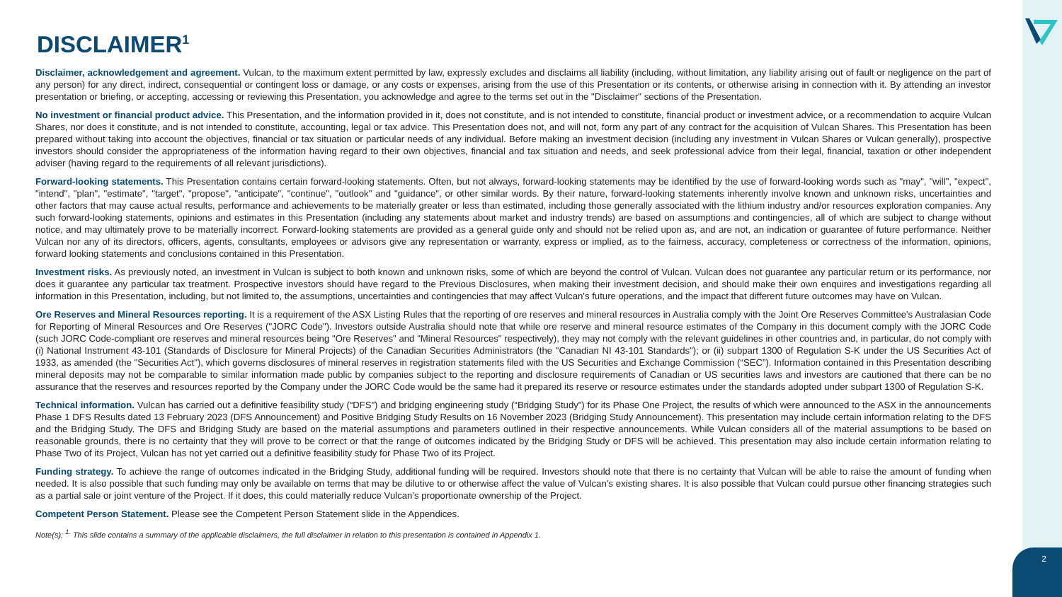2
DISCLAIMER<sup>1</sup>
Disclaimer, acknowledgement and agreement. Vulcan, to the maximum extent permitted by law, expressly excludes and disclaims all liability (including, without limitation, any liability arising out of fault or negligence on the part of any person) for any direct, indirect, consequential or contingent loss or damage, or any costs or expenses, arising from the use of this Presentation or its contents, or otherwise arising in connection with it. By attending an investor presentation or briefing, or accepting, accessing or reviewing this Presentation, you acknowledge and agree to the terms set out in the "Disclaimer" sections of the Presentation.
No investment or financial product advice. This Presentation, and the information provided in it, does not constitute, and is not intended to constitute, financial product or investment advice, or a recommendation to acquire Vulcan Shares, nor does it constitute, and is not intended to constitute, accounting, legal or tax advice. This Presentation does not, and will not, form any part of any contract for the acquisition of Vulcan Shares. This Presentation has been prepared without taking into account the objectives, financial or tax situation or particular needs of any individual. Before making an investment decision (including any investment in Vulcan Shares or Vulcan generally), prospective investors should consider the appropriateness of the information having regard to their own objectives, financial and tax situation and needs, and seek professional advice from their legal, financial, taxation or other independent adviser (having regard to the requirements of all relevant jurisdictions).
Forward-looking statements. This Presentation contains certain forward-looking statements. Often, but not always, forward-looking statements may be identified by the use of forward-looking words such as "may", "will", "expect", "intend", "plan", "estimate", "target", "propose", "anticipate", "continue", "outlook" and "guidance", or other similar words. By their nature, forward-looking statements inherently involve known and unknown risks, uncertainties and other factors that may cause actual results, performance and achievements to be materially greater or less than estimated, including those generally associated with the lithium industry and/or resources exploration companies. Any such forward-looking statements, opinions and estimates in this Presentation (including any statements about market and industry trends) are based on assumptions and contingencies, all of which are subject to change without notice, and may ultimately prove to be materially incorrect. Forward-looking statements are provided as a general guide only and should not be relied upon as, and are not, an indication or guarantee of future performance. Neither Vulcan nor any of its directors, officers, agents, consultants, employees or advisors give any representation or warranty, express or implied, as to the fairness, accuracy, completeness or correctness of the information, opinions, forward looking statements and conclusions contained in this Presentation.
Investment risks. As previously noted, an investment in Vulcan is subject to both known and unknown risks, some of which are beyond the control of Vulcan. Vulcan does not guarantee any particular return or its performance, nor does it guarantee any particular tax treatment. Prospective investors should have regard to the Previous Disclosures, when making their investment decision, and should make their own enquires and investigations regarding all information in this Presentation, including, but not limited to, the assumptions, uncertainties and contingencies that may affect Vulcan's future operations, and the impact that different future outcomes may have on Vulcan.
Ore Reserves and Mineral Resources reporting. It is a requirement of the ASX Listing Rules that the reporting of ore reserves and mineral resources in Australia comply with the Joint Ore Reserves Committee's Australasian Code for Reporting of Mineral Resources and Ore Reserves ("JORC Code"). Investors outside Australia should note that while ore reserve and mineral resource estimates of the Company in this document comply with the JORC Code (such JORC Code-compliant ore reserves and mineral resources being "Ore Reserves" and "Mineral Resources" respectively), they may not comply with the relevant guidelines in other countries and, in particular, do not comply with (i) National Instrument 43-101 (Standards of Disclosure for Mineral Projects) of the Canadian Securities Administrators (the "Canadian NI 43-101 Standards"); or (ii) subpart 1300 of Regulation S-K under the US Securities Act of 1933, as amended (the "Securities Act"), which governs disclosures of mineral reserves in registration statements filed with the US Securities and Exchange Commission (“SEC”). Information contained in this Presentation describing mineral deposits may not be comparable to similar information made public by companies subject to the reporting and disclosure requirements of Canadian or US securities laws and investors are cautioned that there can be no assurance that the reserves and resources reported by the Company under the JORC Code would be the same had it prepared its reserve or resource estimates under the standards adopted under subpart 1300 of Regulation S-K.
Technical information. Vulcan has carried out a definitive feasibility study (“DFS”) and bridging engineering study (“Bridging Study”) for its Phase One Project, the results of which were announced to the ASX in the announcements Phase 1 DFS Results dated 13 February 2023 (DFS Announcement) and Positive Bridging Study Results on 16 November 2023 (Bridging Study Announcement). This presentation may include certain information relating to the DFS and the Bridging Study. The DFS and Bridging Study are based on the material assumptions and parameters outlined in their respective announcements. While Vulcan considers all of the material assumptions to be based on reasonable grounds, there is no certainty that they will prove to be correct or that the range of outcomes indicated by the Bridging Study or DFS will be achieved. This presentation may also include certain information relating to Phase Two of its Project, Vulcan has not yet carried out a definitive feasibility study for Phase Two of its Project.
Funding strategy. To achieve the range of outcomes indicated in the Bridging Study, additional funding will be required. Investors should note that there is no certainty that Vulcan will be able to raise the amount of funding when needed. It is also possible that such funding may only be available on terms that may be dilutive to or otherwise affect the value of Vulcan's existing shares. It is also possible that Vulcan could pursue other financing strategies such as a partial sale or joint venture of the Project. If it does, this could materially reduce Vulcan's proportionate ownership of the Project.
Competent Person Statement. Please see the Competent Person Statement slide in the Appendices.
Note(s): <sup>1.</sup> This slide contains a summary of the applicable disclaimers, the full disclaimer in relation to this presentation is contained in Appendix 1.